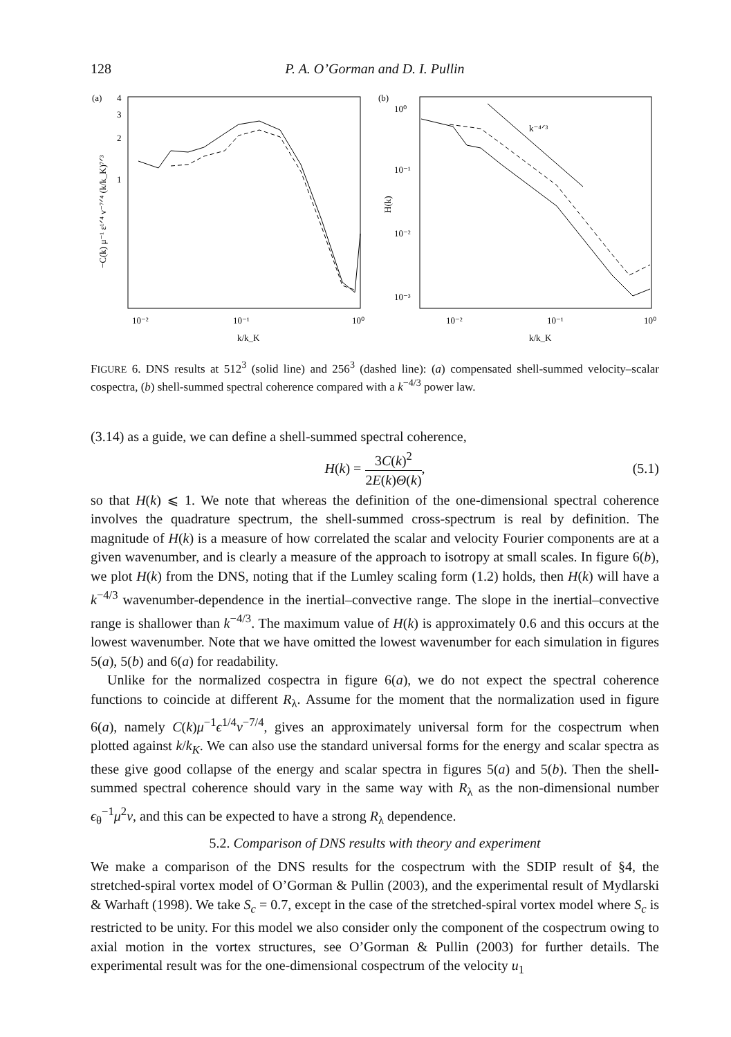128 P. A. O’Gorman and D. I. Pullin
(a)
4
3
2
1
10⁻²
10⁻¹
10⁰
k/k_K
−C(k) μ⁻¹ ε¹ᐟ⁴ ν⁻⁷ᐟ⁴ (k/k_K)⁷ᐟ³
(b)
10⁰
10⁻¹
10⁻²
10⁻³
10⁻²
10⁻¹
10⁰
k/k_K
H(k)
k⁻⁴ᐟ³
FIGURE 6. DNS results at 512<sup>3</sup> (solid line) and 256<sup>3</sup> (dashed line): (a) compensated shell-summed velocity–scalar cospectra, (b) shell-summed spectral coherence compared with a k<sup>−4/3</sup> power law.
(3.14) as a guide, we can define a shell-summed spectral coherence,
H (k) = 3C(k)<sup>2</sup> 2E(k)Θ(k), (5.1)
so that H(k) ⩽ 1. We note that whereas the definition of the one-dimensional spectral coherence involves the quadrature spectrum, the shell-summed cross-spectrum is real by definition. The magnitude of H(k) is a measure of how correlated the scalar and velocity Fourier components are at a given wavenumber, and is clearly a measure of the approach to isotropy at small scales. In figure 6(b), we plot H(k) from the DNS, noting that if the Lumley scaling form (1.2) holds, then H(k) will have a k<sup>−4/3</sup> wavenumber-dependence in the inertial–convective range. The slope in the inertial–convective range is shallower than k<sup>−4/3</sup>. The maximum value of H(k) is approximately 0.6 and this occurs at the lowest wavenumber. Note that we have omitted the lowest wavenumber for each simulation in figures 5(a), 5(b) and 6(a) for readability.
Unlike for the normalized cospectra in figure 6(a), we do not expect the spectral coherence functions to coincide at different R<sub>λ</sub>. Assume for the moment that the normalization used in figure 6(a), namely C(k)μ<sup>−1</sup>ϵ<sup>1/4</sup>ν<sup>−7/4</sup>, gives an approximately universal form for the cospectrum when plotted against k/k<sub>K</sub>. We can also use the standard universal forms for the energy and scalar spectra as these give good collapse of the energy and scalar spectra in figures 5(a) and 5(b). Then the shell-summed spectral coherence should vary in the same way with R<sub>λ</sub> as the non-dimensional number ϵ<sub>θ</sub><sup>−1</sup>μ<sup>2</sup>ν, and this can be expected to have a strong R<sub>λ</sub> dependence.
5.2. Comparison of DNS results with theory and experiment
We make a comparison of the DNS results for the cospectrum with the SDIP result of §4, the stretched-spiral vortex model of O’Gorman & Pullin (2003), and the experimental result of Mydlarski & Warhaft (1998). We take S<sub>c</sub> = 0.7, except in the case of the stretched-spiral vortex model where S<sub>c</sub> is restricted to be unity. For this model we also consider only the component of the cospectrum owing to axial motion in the vortex structures, see O’Gorman & Pullin (2003) for further details. The experimental result was for the one-dimensional cospectrum of the velocity u<sub>1</sub>